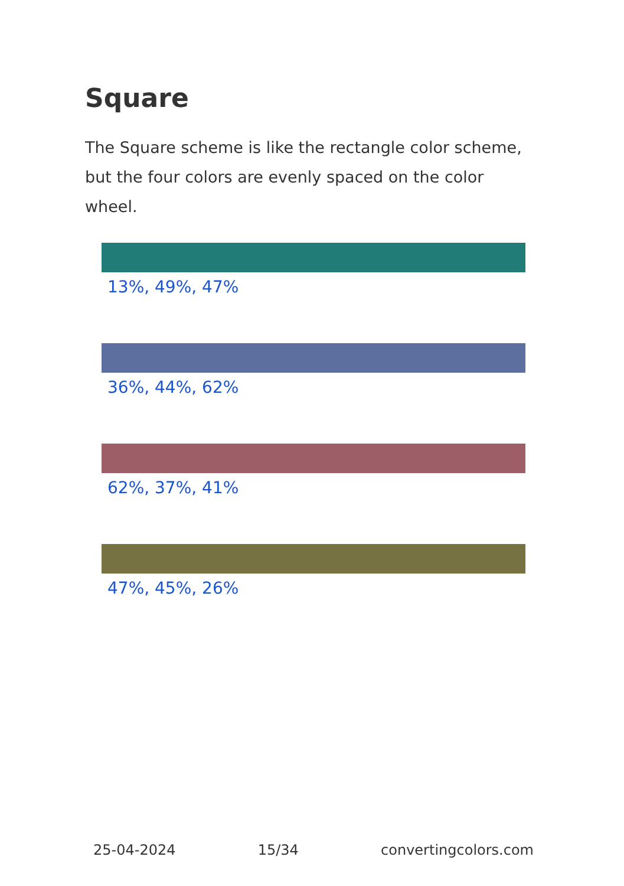Square
The Square scheme is like the rectangle color scheme, but the four colors are evenly spaced on the color wheel.
13%, 49%, 47%
36%, 44%, 62%
62%, 37%, 41%
47%, 45%, 26%
25-04-2024 15/34 convertingcolors.com